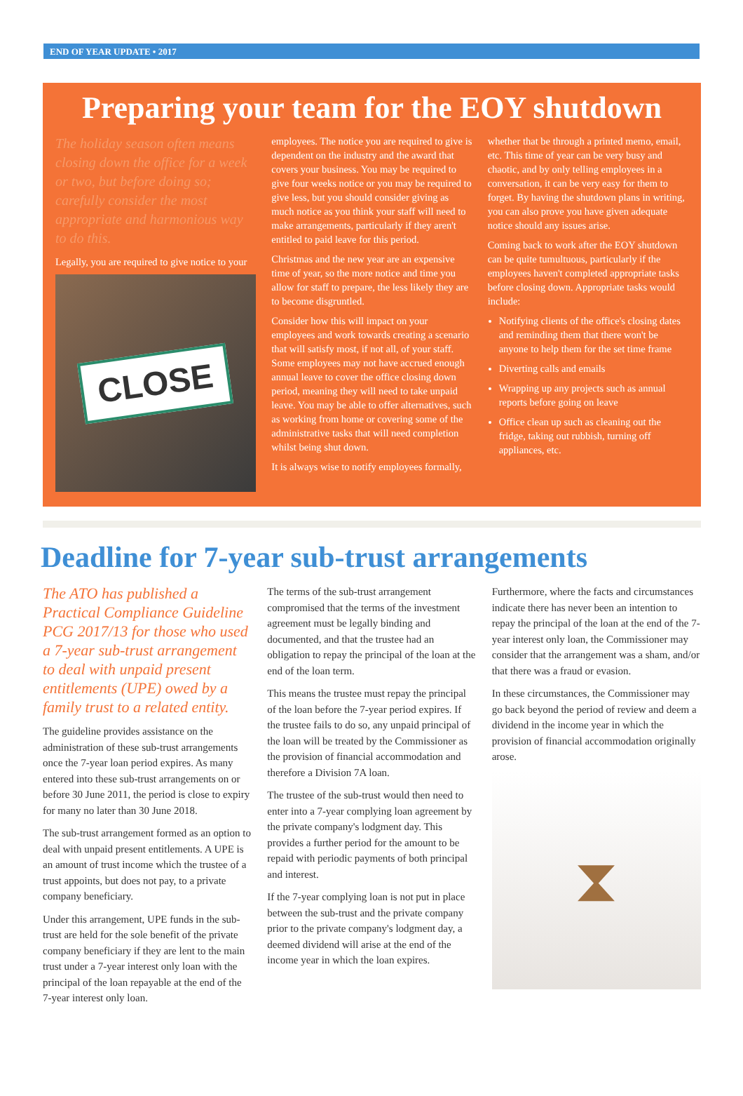END OF YEAR UPDATE • 2017
Preparing your team for the EOY shutdown
The holiday season often means closing down the office for a week or two, but before doing so; carefully consider the most appropriate and harmonious way to do this.
Legally, you are required to give notice to your
CLOSE
employees. The notice you are required to give is dependent on the industry and the award that covers your business. You may be required to give four weeks notice or you may be required to give less, but you should consider giving as much notice as you think your staff will need to make arrangements, particularly if they aren't entitled to paid leave for this period.
Christmas and the new year are an expensive time of year, so the more notice and time you allow for staff to prepare, the less likely they are to become disgruntled.
Consider how this will impact on your employees and work towards creating a scenario that will satisfy most, if not all, of your staff. Some employees may not have accrued enough annual leave to cover the office closing down period, meaning they will need to take unpaid leave. You may be able to offer alternatives, such as working from home or covering some of the administrative tasks that will need completion whilst being shut down.
It is always wise to notify employees formally,
whether that be through a printed memo, email, etc. This time of year can be very busy and chaotic, and by only telling employees in a conversation, it can be very easy for them to forget. By having the shutdown plans in writing, you can also prove you have given adequate notice should any issues arise.
Coming back to work after the EOY shutdown can be quite tumultuous, particularly if the employees haven't completed appropriate tasks before closing down. Appropriate tasks would include:
Notifying clients of the office's closing dates and reminding them that there won't be anyone to help them for the set time frame
Diverting calls and emails
Wrapping up any projects such as annual reports before going on leave
Office clean up such as cleaning out the fridge, taking out rubbish, turning off appliances, etc.
Deadline for 7-year sub-trust arrangements
The ATO has published a Practical Compliance Guideline PCG 2017/13 for those who used a 7-year sub-trust arrangement to deal with unpaid present entitlements (UPE) owed by a family trust to a related entity.
The guideline provides assistance on the administration of these sub-trust arrangements once the 7-year loan period expires. As many entered into these sub-trust arrangements on or before 30 June 2011, the period is close to expiry for many no later than 30 June 2018.
The sub-trust arrangement formed as an option to deal with unpaid present entitlements. A UPE is an amount of trust income which the trustee of a trust appoints, but does not pay, to a private company beneficiary.
Under this arrangement, UPE funds in the sub-trust are held for the sole benefit of the private company beneficiary if they are lent to the main trust under a 7-year interest only loan with the principal of the loan repayable at the end of the 7-year interest only loan.
The terms of the sub-trust arrangement compromised that the terms of the investment agreement must be legally binding and documented, and that the trustee had an obligation to repay the principal of the loan at the end of the loan term.
This means the trustee must repay the principal of the loan before the 7-year period expires. If the trustee fails to do so, any unpaid principal of the loan will be treated by the Commissioner as the provision of financial accommodation and therefore a Division 7A loan.
The trustee of the sub-trust would then need to enter into a 7-year complying loan agreement by the private company's lodgment day. This provides a further period for the amount to be repaid with periodic payments of both principal and interest.
If the 7-year complying loan is not put in place between the sub-trust and the private company prior to the private company's lodgment day, a deemed dividend will arise at the end of the income year in which the loan expires.
Furthermore, where the facts and circumstances indicate there has never been an intention to repay the principal of the loan at the end of the 7-year interest only loan, the Commissioner may consider that the arrangement was a sham, and/or that there was a fraud or evasion.
In these circumstances, the Commissioner may go back beyond the period of review and deem a dividend in the income year in which the provision of financial accommodation originally arose.
⧗